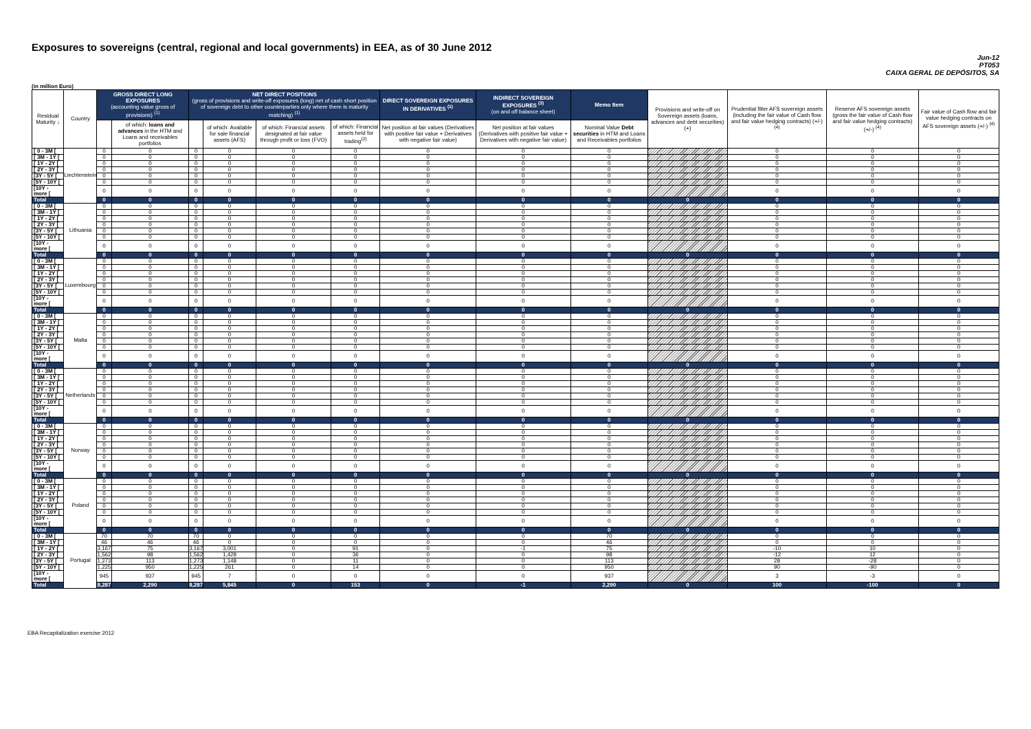Exposures to sovereigns (central, regional and local governments) in EEA, as of 30 June 2012
Jun-12
PT053
CAIXA GERAL DE DEPÓSITOS, SA
(in million Euro)
| Residual Maturity ↓ | Country | GROSS DIRECT LONG EXPOSURES (accounting value gross of provisions) <sup>(1)</sup> | | NET DIRECT POSITIONS (gross of provisions and write-off exposures (long) net of cash short position of sovereign debt to other counterparties only where there is maturity matching) <sup>(1)</sup> | | | | DIRECT SOVEREIGN EXPOSURES IN DERIVATIVES <sup>(1)</sup> | INDIRECT SOVEREIGN EXPOSURES <sup>(3)</sup> (on and off balance sheet) | Memo Item | Provisions and write-off on Sovereign assets (loans, advances and debt securities) (+) | Prudential filter AFS sovereign assets (including the fair value of Cash flow and fair value hedging contracts) (+/-) <sup>(4)</sup> | Reserve AFS sovereign assets (gross the fair value of Cash flow and fair value hedging contracts) (+/-) <sup>(4)</sup> | Fair value of Cash flow and fair value hedging contracts on AFS sovereign assets (+/-) <sup>(4)</sup> |
| --- | --- | --- | --- | --- | --- | --- | --- | --- | --- | --- | --- | --- | --- | --- |
| | | | of which: loans and advances in the HTM and Loans and receivables portfolios | | of which: Available for sale financial assets (AFS) | of which: Financial assets designated at fair value through profit or loss (FVO) | of which: Financial assets held for trading<sup>(2)</sup> | Net position at fair values (Derivatives with positive fair value + Derivatives with negative fair value) | Net position at fair values (Derivatives with positive fair value + Derivatives with negative fair value) | Nominal Value Debt securities in HTM and Loans and Receivables portfolios | | | | |
| [ 0 - 3M [ | Liechtenstein | 0 | 0 | 0 | 0 | 0 | 0 | 0 | 0 | 0 | | 0 | 0 | 0 |
| [ 3M - 1Y [ | | 0 | 0 | 0 | 0 | 0 | 0 | 0 | 0 | 0 | | 0 | 0 | 0 |
| [ 1Y - 2Y [ | | 0 | 0 | 0 | 0 | 0 | 0 | 0 | 0 | 0 | | 0 | 0 | 0 |
| [ 2Y - 3Y [ | | 0 | 0 | 0 | 0 | 0 | 0 | 0 | 0 | 0 | | 0 | 0 | 0 |
| [3Y - 5Y [ | | 0 | 0 | 0 | 0 | 0 | 0 | 0 | 0 | 0 | | 0 | 0 | 0 |
| [5Y - 10Y [ | | 0 | 0 | 0 | 0 | 0 | 0 | 0 | 0 | 0 | | 0 | 0 | 0 |
| [10Y - more [ | | 0 | 0 | 0 | 0 | 0 | 0 | 0 | 0 | 0 | | 0 | 0 | 0 |
| Total | | 0 | 0 | 0 | 0 | 0 | 0 | 0 | 0 | 0 | 0 | 0 | 0 | 0 |
| [ 0 - 3M [ | Lithuania | 0 | 0 | 0 | 0 | 0 | 0 | 0 | 0 | 0 | | 0 | 0 | 0 |
| [ 3M - 1Y [ | | 0 | 0 | 0 | 0 | 0 | 0 | 0 | 0 | 0 | | 0 | 0 | 0 |
| [ 1Y - 2Y [ | | 0 | 0 | 0 | 0 | 0 | 0 | 0 | 0 | 0 | | 0 | 0 | 0 |
| [ 2Y - 3Y [ | | 0 | 0 | 0 | 0 | 0 | 0 | 0 | 0 | 0 | | 0 | 0 | 0 |
| [3Y - 5Y [ | | 0 | 0 | 0 | 0 | 0 | 0 | 0 | 0 | 0 | | 0 | 0 | 0 |
| [5Y - 10Y [ | | 0 | 0 | 0 | 0 | 0 | 0 | 0 | 0 | 0 | | 0 | 0 | 0 |
| [10Y - more [ | | 0 | 0 | 0 | 0 | 0 | 0 | 0 | 0 | 0 | | 0 | 0 | 0 |
| Total | | 0 | 0 | 0 | 0 | 0 | 0 | 0 | 0 | 0 | 0 | 0 | 0 | 0 |
| [ 0 - 3M [ | Luxembourg | 0 | 0 | 0 | 0 | 0 | 0 | 0 | 0 | 0 | | 0 | 0 | 0 |
| [ 3M - 1Y [ | | 0 | 0 | 0 | 0 | 0 | 0 | 0 | 0 | 0 | | 0 | 0 | 0 |
| [ 1Y - 2Y [ | | 0 | 0 | 0 | 0 | 0 | 0 | 0 | 0 | 0 | | 0 | 0 | 0 |
| [ 2Y - 3Y [ | | 0 | 0 | 0 | 0 | 0 | 0 | 0 | 0 | 0 | | 0 | 0 | 0 |
| [3Y - 5Y [ | | 0 | 0 | 0 | 0 | 0 | 0 | 0 | 0 | 0 | | 0 | 0 | 0 |
| [5Y - 10Y [ | | 0 | 0 | 0 | 0 | 0 | 0 | 0 | 0 | 0 | | 0 | 0 | 0 |
| [10Y - more [ | | 0 | 0 | 0 | 0 | 0 | 0 | 0 | 0 | 0 | | 0 | 0 | 0 |
| Total | | 0 | 0 | 0 | 0 | 0 | 0 | 0 | 0 | 0 | 0 | 0 | 0 | 0 |
| [ 0 - 3M [ | Malta | 0 | 0 | 0 | 0 | 0 | 0 | 0 | 0 | 0 | | 0 | 0 | 0 |
| [ 3M - 1Y [ | | 0 | 0 | 0 | 0 | 0 | 0 | 0 | 0 | 0 | | 0 | 0 | 0 |
| [ 1Y - 2Y [ | | 0 | 0 | 0 | 0 | 0 | 0 | 0 | 0 | 0 | | 0 | 0 | 0 |
| [ 2Y - 3Y [ | | 0 | 0 | 0 | 0 | 0 | 0 | 0 | 0 | 0 | | 0 | 0 | 0 |
| [3Y - 5Y [ | | 0 | 0 | 0 | 0 | 0 | 0 | 0 | 0 | 0 | | 0 | 0 | 0 |
| [5Y - 10Y [ | | 0 | 0 | 0 | 0 | 0 | 0 | 0 | 0 | 0 | | 0 | 0 | 0 |
| [10Y - more [ | | 0 | 0 | 0 | 0 | 0 | 0 | 0 | 0 | 0 | | 0 | 0 | 0 |
| Total | | 0 | 0 | 0 | 0 | 0 | 0 | 0 | 0 | 0 | 0 | 0 | 0 | 0 |
| [ 0 - 3M [ | Netherlands | 0 | 0 | 0 | 0 | 0 | 0 | 0 | 0 | 0 | | 0 | 0 | 0 |
| [ 3M - 1Y [ | | 0 | 0 | 0 | 0 | 0 | 0 | 0 | 0 | 0 | | 0 | 0 | 0 |
| [ 1Y - 2Y [ | | 0 | 0 | 0 | 0 | 0 | 0 | 0 | 0 | 0 | | 0 | 0 | 0 |
| [ 2Y - 3Y [ | | 0 | 0 | 0 | 0 | 0 | 0 | 0 | 0 | 0 | | 0 | 0 | 0 |
| [3Y - 5Y [ | | 0 | 0 | 0 | 0 | 0 | 0 | 0 | 0 | 0 | | 0 | 0 | 0 |
| [5Y - 10Y [ | | 0 | 0 | 0 | 0 | 0 | 0 | 0 | 0 | 0 | | 0 | 0 | 0 |
| [10Y - more [ | | 0 | 0 | 0 | 0 | 0 | 0 | 0 | 0 | 0 | | 0 | 0 | 0 |
| Total | | 0 | 0 | 0 | 0 | 0 | 0 | 0 | 0 | 0 | 0 | 0 | 0 | 0 |
| [ 0 - 3M [ | Norway | 0 | 0 | 0 | 0 | 0 | 0 | 0 | 0 | 0 | | 0 | 0 | 0 |
| [ 3M - 1Y [ | | 0 | 0 | 0 | 0 | 0 | 0 | 0 | 0 | 0 | | 0 | 0 | 0 |
| [ 1Y - 2Y [ | | 0 | 0 | 0 | 0 | 0 | 0 | 0 | 0 | 0 | | 0 | 0 | 0 |
| [ 2Y - 3Y [ | | 0 | 0 | 0 | 0 | 0 | 0 | 0 | 0 | 0 | | 0 | 0 | 0 |
| [3Y - 5Y [ | | 0 | 0 | 0 | 0 | 0 | 0 | 0 | 0 | 0 | | 0 | 0 | 0 |
| [5Y - 10Y [ | | 0 | 0 | 0 | 0 | 0 | 0 | 0 | 0 | 0 | | 0 | 0 | 0 |
| [10Y - more [ | | 0 | 0 | 0 | 0 | 0 | 0 | 0 | 0 | 0 | | 0 | 0 | 0 |
| Total | | 0 | 0 | 0 | 0 | 0 | 0 | 0 | 0 | 0 | 0 | 0 | 0 | 0 |
| [ 0 - 3M [ | Poland | 0 | 0 | 0 | 0 | 0 | 0 | 0 | 0 | 0 | | 0 | 0 | 0 |
| [ 3M - 1Y [ | | 0 | 0 | 0 | 0 | 0 | 0 | 0 | 0 | 0 | | 0 | 0 | 0 |
| [ 1Y - 2Y [ | | 0 | 0 | 0 | 0 | 0 | 0 | 0 | 0 | 0 | | 0 | 0 | 0 |
| [ 2Y - 3Y [ | | 0 | 0 | 0 | 0 | 0 | 0 | 0 | 0 | 0 | | 0 | 0 | 0 |
| [3Y - 5Y [ | | 0 | 0 | 0 | 0 | 0 | 0 | 0 | 0 | 0 | | 0 | 0 | 0 |
| [5Y - 10Y [ | | 0 | 0 | 0 | 0 | 0 | 0 | 0 | 0 | 0 | | 0 | 0 | 0 |
| [10Y - more [ | | 0 | 0 | 0 | 0 | 0 | 0 | 0 | 0 | 0 | | 0 | 0 | 0 |
| Total | | 0 | 0 | 0 | 0 | 0 | 0 | 0 | 0 | 0 | 0 | 0 | 0 | 0 |
| [ 0 - 3M [ | Portugal | 70 | 70 | 70 | 0 | 0 | 0 | 0 | 0 | 70 | | 0 | 0 | 0 |
| [ 3M - 1Y [ | | 46 | 46 | 46 | 0 | 0 | 0 | 0 | 0 | 46 | | 0 | 0 | 0 |
| [ 1Y - 2Y [ | | 3,167 | 75 | 3,167 | 3,001 | 0 | 91 | 0 | -1 | 75 | | -10 | 10 | 0 |
| [ 2Y - 3Y [ | | 1,562 | 98 | 1,562 | 1,428 | 0 | 36 | 0 | 0 | 98 | | -12 | 12 | 0 |
| [3Y - 5Y [ | | 1,273 | 113 | 1,273 | 1,148 | 0 | 11 | 0 | 0 | 113 | | 28 | -28 | 0 |
| [5Y - 10Y [ | | 1,225 | 950 | 1,225 | 261 | 0 | 14 | 0 | 0 | 950 | | 90 | -90 | 0 |
| [10Y - more [ | | 945 | 937 | 945 | 7 | 0 | 0 | 0 | 0 | 937 | | 3 | -3 | 0 |
| Total | | 8,287 | 2,290 | 8,287 | 5,845 | 0 | 153 | 0 | -1 | 2,290 | 0 | 100 | -100 | 0 |
EBA Recapitalization exercise 2012